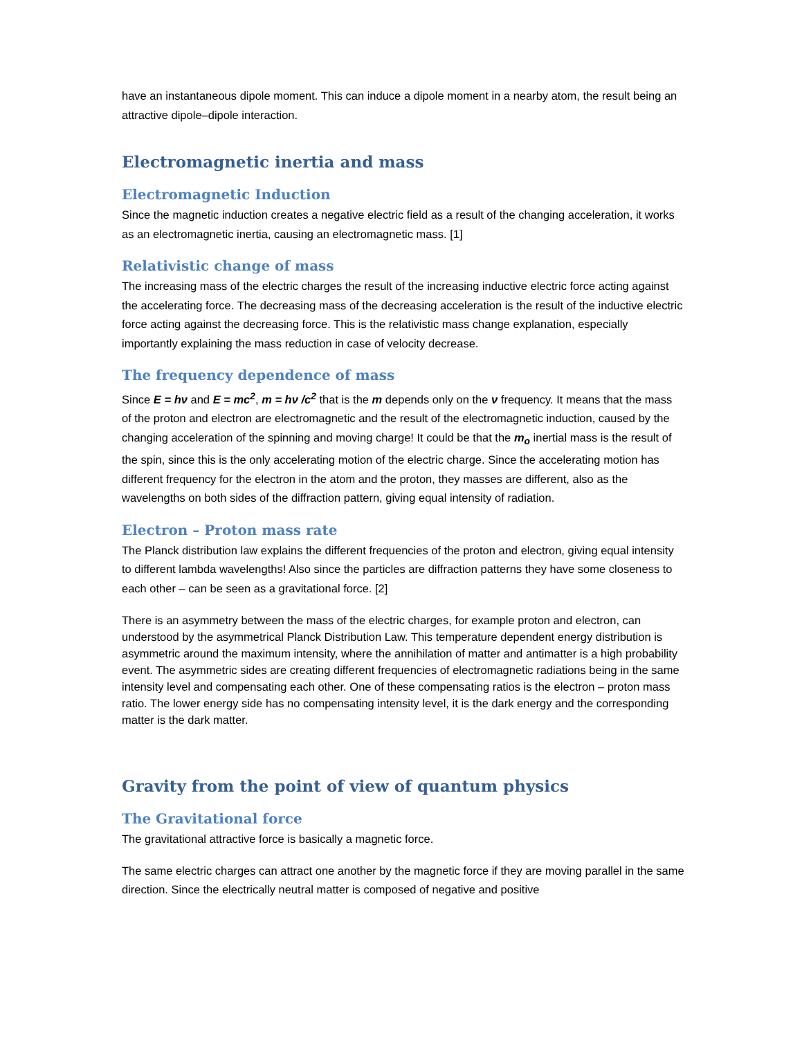have an instantaneous dipole moment. This can induce a dipole moment in a nearby atom, the result being an attractive dipole–dipole interaction.
Electromagnetic inertia and mass
Electromagnetic Induction
Since the magnetic induction creates a negative electric field as a result of the changing acceleration, it works as an electromagnetic inertia, causing an electromagnetic mass. [1]
Relativistic change of mass
The increasing mass of the electric charges the result of the increasing inductive electric force acting against the accelerating force. The decreasing mass of the decreasing acceleration is the result of the inductive electric force acting against the decreasing force. This is the relativistic mass change explanation, especially importantly explaining the mass reduction in case of velocity decrease.
The frequency dependence of mass
Since E = hν and E = mc<sup>2</sup>, m = hν /c<sup>2</sup> that is the m depends only on the ν frequency. It means that the mass of the proton and electron are electromagnetic and the result of the electromagnetic induction, caused by the changing acceleration of the spinning and moving charge! It could be that the m<sub>o</sub> inertial mass is the result of the spin, since this is the only accelerating motion of the electric charge. Since the accelerating motion has different frequency for the electron in the atom and the proton, they masses are different, also as the wavelengths on both sides of the diffraction pattern, giving equal intensity of radiation.
Electron – Proton mass rate
The Planck distribution law explains the different frequencies of the proton and electron, giving equal intensity to different lambda wavelengths! Also since the particles are diffraction patterns they have some closeness to each other – can be seen as a gravitational force. [2]
There is an asymmetry between the mass of the electric charges, for example proton and electron, can understood by the asymmetrical Planck Distribution Law. This temperature dependent energy distribution is asymmetric around the maximum intensity, where the annihilation of matter and antimatter is a high probability event. The asymmetric sides are creating different frequencies of electromagnetic radiations being in the same intensity level and compensating each other. One of these compensating ratios is the electron – proton mass ratio. The lower energy side has no compensating intensity level, it is the dark energy and the corresponding matter is the dark matter.
Gravity from the point of view of quantum physics
The Gravitational force
The gravitational attractive force is basically a magnetic force.
The same electric charges can attract one another by the magnetic force if they are moving parallel in the same direction. Since the electrically neutral matter is composed of negative and positive